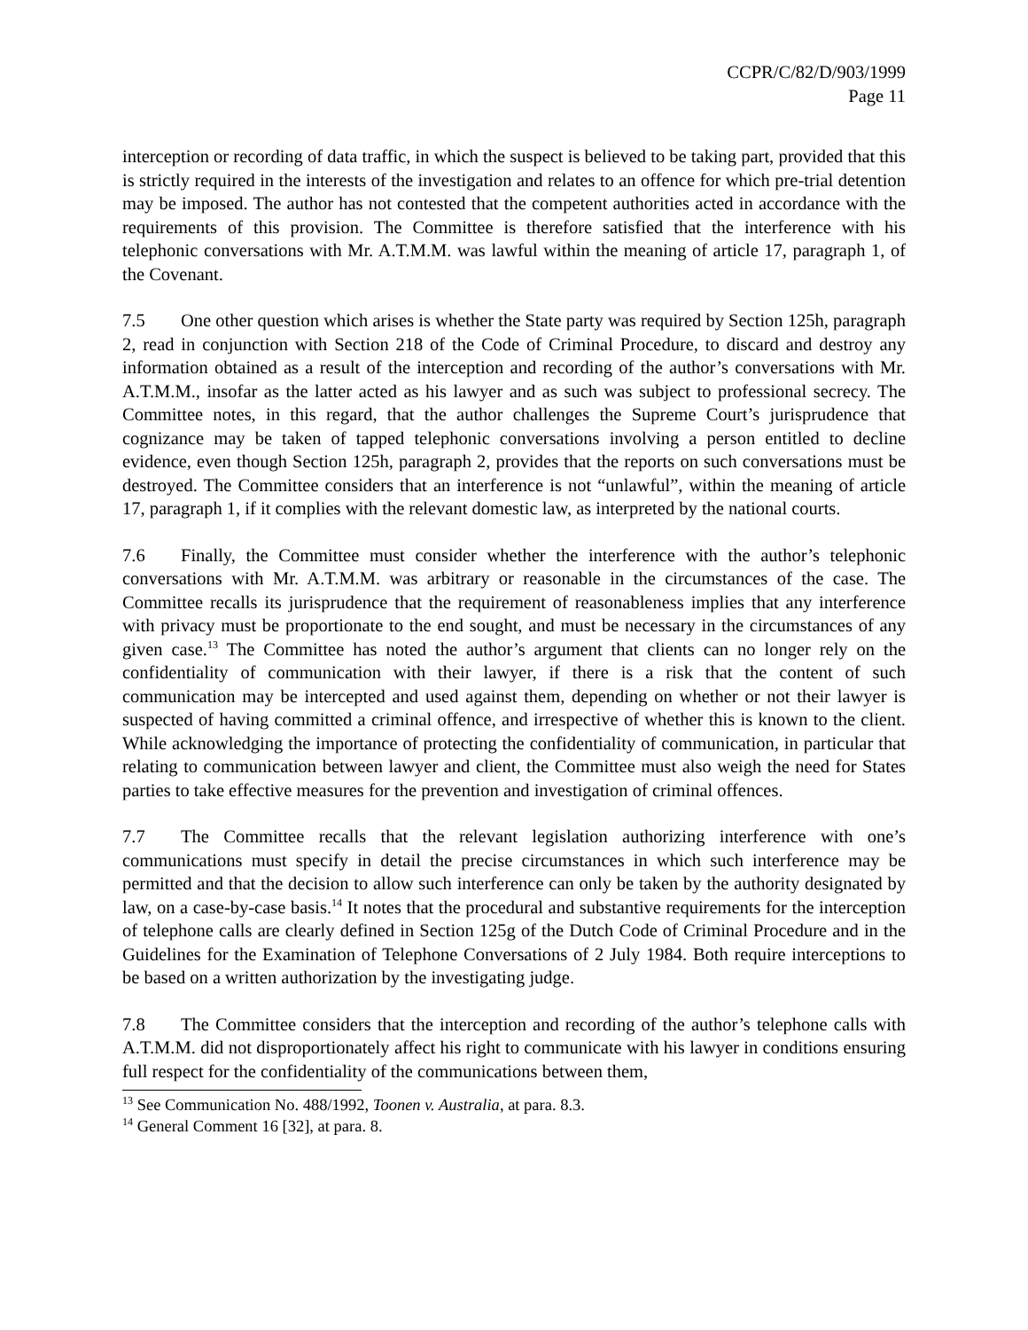CCPR/C/82/D/903/1999
Page 11
interception or recording of data traffic, in which the suspect is believed to be taking part, provided that this is strictly required in the interests of the investigation and relates to an offence for which pre-trial detention may be imposed. The author has not contested that the competent authorities acted in accordance with the requirements of this provision. The Committee is therefore satisfied that the interference with his telephonic conversations with Mr. A.T.M.M. was lawful within the meaning of article 17, paragraph 1, of the Covenant.
7.5 One other question which arises is whether the State party was required by Section 125h, paragraph 2, read in conjunction with Section 218 of the Code of Criminal Procedure, to discard and destroy any information obtained as a result of the interception and recording of the author’s conversations with Mr. A.T.M.M., insofar as the latter acted as his lawyer and as such was subject to professional secrecy. The Committee notes, in this regard, that the author challenges the Supreme Court’s jurisprudence that cognizance may be taken of tapped telephonic conversations involving a person entitled to decline evidence, even though Section 125h, paragraph 2, provides that the reports on such conversations must be destroyed. The Committee considers that an interference is not “unlawful”, within the meaning of article 17, paragraph 1, if it complies with the relevant domestic law, as interpreted by the national courts.
7.6 Finally, the Committee must consider whether the interference with the author’s telephonic conversations with Mr. A.T.M.M. was arbitrary or reasonable in the circumstances of the case. The Committee recalls its jurisprudence that the requirement of reasonableness implies that any interference with privacy must be proportionate to the end sought, and must be necessary in the circumstances of any given case.<sup>13</sup> The Committee has noted the author’s argument that clients can no longer rely on the confidentiality of communication with their lawyer, if there is a risk that the content of such communication may be intercepted and used against them, depending on whether or not their lawyer is suspected of having committed a criminal offence, and irrespective of whether this is known to the client. While acknowledging the importance of protecting the confidentiality of communication, in particular that relating to communication between lawyer and client, the Committee must also weigh the need for States parties to take effective measures for the prevention and investigation of criminal offences.
7.7 The Committee recalls that the relevant legislation authorizing interference with one’s communications must specify in detail the precise circumstances in which such interference may be permitted and that the decision to allow such interference can only be taken by the authority designated by law, on a case-by-case basis.<sup>14</sup> It notes that the procedural and substantive requirements for the interception of telephone calls are clearly defined in Section 125g of the Dutch Code of Criminal Procedure and in the Guidelines for the Examination of Telephone Conversations of 2 July 1984. Both require interceptions to be based on a written authorization by the investigating judge.
7.8 The Committee considers that the interception and recording of the author’s telephone calls with A.T.M.M. did not disproportionately affect his right to communicate with his lawyer in conditions ensuring full respect for the confidentiality of the communications between them,
<sup>13</sup> See Communication No. 488/1992, Toonen v. Australia, at para. 8.3.
<sup>14</sup> General Comment 16 [32], at para. 8.